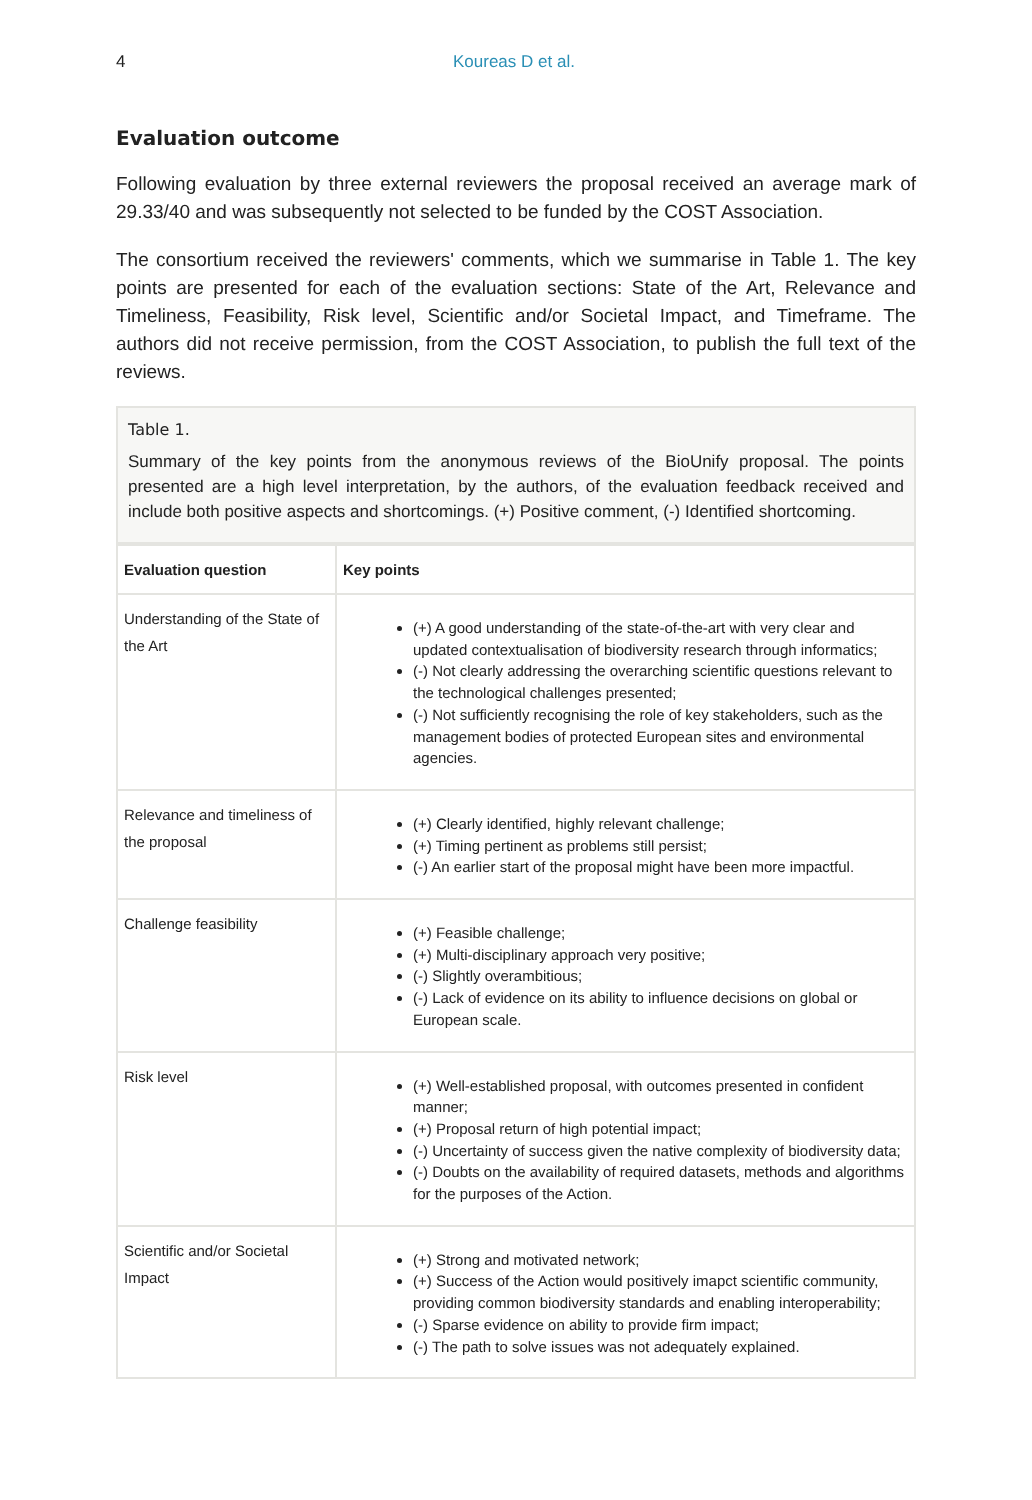4 Koureas D et al.
Evaluation outcome
Following evaluation by three external reviewers the proposal received an average mark of 29.33/40 and was subsequently not selected to be funded by the COST Association.
The consortium received the reviewers' comments, which we summarise in Table 1. The key points are presented for each of the evaluation sections: State of the Art, Relevance and Timeliness, Feasibility, Risk level, Scientific and/or Societal Impact, and Timeframe. The authors did not receive permission, from the COST Association, to publish the full text of the reviews.
Table 1.
Summary of the key points from the anonymous reviews of the BioUnify proposal. The points presented are a high level interpretation, by the authors, of the evaluation feedback received and include both positive aspects and shortcomings. (+) Positive comment, (-) Identified shortcoming.
| Evaluation question | Key points |
| --- | --- |
| Understanding of the State of the Art | (+) A good understanding of the state-of-the-art with very clear and updated contextualisation of biodiversity research through informatics; (-) Not clearly addressing the overarching scientific questions relevant to the technological challenges presented; (-) Not sufficiently recognising the role of key stakeholders, such as the management bodies of protected European sites and environmental agencies. |
| Relevance and timeliness of the proposal | (+) Clearly identified, highly relevant challenge; (+) Timing pertinent as problems still persist; (-) An earlier start of the proposal might have been more impactful. |
| Challenge feasibility | (+) Feasible challenge; (+) Multi-disciplinary approach very positive; (-) Slightly overambitious; (-) Lack of evidence on its ability to influence decisions on global or European scale. |
| Risk level | (+) Well-established proposal, with outcomes presented in confident manner; (+) Proposal return of high potential impact; (-) Uncertainty of success given the native complexity of biodiversity data; (-) Doubts on the availability of required datasets, methods and algorithms for the purposes of the Action. |
| Scientific and/or Societal Impact | (+) Strong and motivated network; (+) Success of the Action would positively imapct scientific community, providing common biodiversity standards and enabling interoperability; (-) Sparse evidence on ability to provide firm impact; (-) The path to solve issues was not adequately explained. |